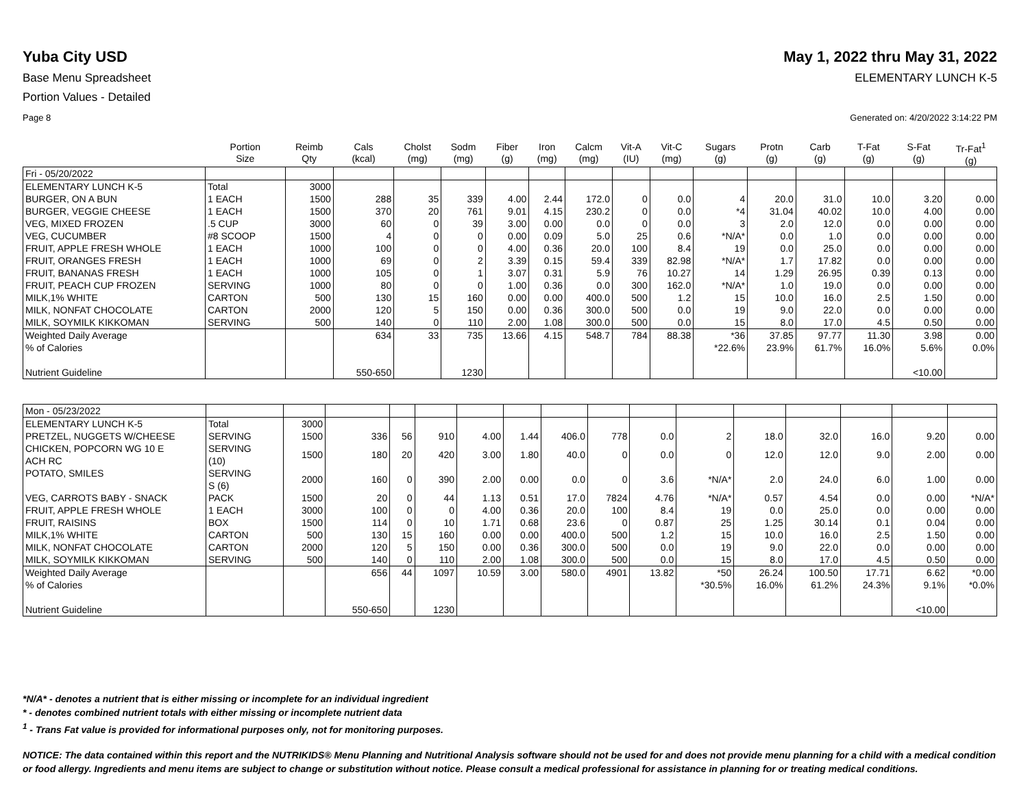Yuba City USD May 1, 2022 thru May 31, 2022
Base Menu Spreadsheet ELEMENTARY LUNCH K-5
Portion Values - Detailed
Page 8 Generated on: 4/20/2022 3:14:22 PM
| | Portion Size | Reimb Qty | Cals (kcal) | Cholst (mg) | Sodm (mg) | Fiber (g) | Iron (mg) | Calcm (mg) | Vit-A (IU) | Vit-C (mg) | Sugars (g) | Protn (g) | Carb (g) | T-Fat (g) | S-Fat (g) | Tr-Fat<sup>1</sup> (g) |
| --- | --- | --- | --- | --- | --- | --- | --- | --- | --- | --- | --- | --- | --- | --- | --- | --- |
| Fri - 05/20/2022 | | | | | | | | | | | | | | | | |
| ELEMENTARY LUNCH K-5 | Total | 3000 | | | | | | | | | | | | | | |
| BURGER, ON A BUN | 1 EACH | 1500 | 288 | 35 | 339 | 4.00 | 2.44 | 172.0 | 0 | 0.0 | 4 | 20.0 | 31.0 | 10.0 | 3.20 | 0.00 |
| BURGER, VEGGIE CHEESE | 1 EACH | 1500 | 370 | 20 | 761 | 9.01 | 4.15 | 230.2 | 0 | 0.0 | *4 | 31.04 | 40.02 | 10.0 | 4.00 | 0.00 |
| VEG, MIXED FROZEN | .5 CUP | 3000 | 60 | 0 | 39 | 3.00 | 0.00 | 0.0 | 0 | 0.0 | 3 | 2.0 | 12.0 | 0.0 | 0.00 | 0.00 |
| VEG, CUCUMBER | #8 SCOOP | 1500 | 4 | 0 | 0 | 0.00 | 0.09 | 5.0 | 25 | 0.6 | *N/A* | 0.0 | 1.0 | 0.0 | 0.00 | 0.00 |
| FRUIT, APPLE FRESH WHOLE | 1 EACH | 1000 | 100 | 0 | 0 | 4.00 | 0.36 | 20.0 | 100 | 8.4 | 19 | 0.0 | 25.0 | 0.0 | 0.00 | 0.00 |
| FRUIT, ORANGES FRESH | 1 EACH | 1000 | 69 | 0 | 2 | 3.39 | 0.15 | 59.4 | 339 | 82.98 | *N/A* | 1.7 | 17.82 | 0.0 | 0.00 | 0.00 |
| FRUIT, BANANAS FRESH | 1 EACH | 1000 | 105 | 0 | 1 | 3.07 | 0.31 | 5.9 | 76 | 10.27 | 14 | 1.29 | 26.95 | 0.39 | 0.13 | 0.00 |
| FRUIT, PEACH CUP FROZEN | SERVING | 1000 | 80 | 0 | 0 | 1.00 | 0.36 | 0.0 | 300 | 162.0 | *N/A* | 1.0 | 19.0 | 0.0 | 0.00 | 0.00 |
| MILK,1% WHITE | CARTON | 500 | 130 | 15 | 160 | 0.00 | 0.00 | 400.0 | 500 | 1.2 | 15 | 10.0 | 16.0 | 2.5 | 1.50 | 0.00 |
| MILK, NONFAT CHOCOLATE | CARTON | 2000 | 120 | 5 | 150 | 0.00 | 0.36 | 300.0 | 500 | 0.0 | 19 | 9.0 | 22.0 | 0.0 | 0.00 | 0.00 |
| MILK, SOYMILK KIKKOMAN | SERVING | 500 | 140 | 0 | 110 | 2.00 | 1.08 | 300.0 | 500 | 0.0 | 15 | 8.0 | 17.0 | 4.5 | 0.50 | 0.00 |
| Weighted Daily Average | | | 634 | 33 | 735 | 13.66 | 4.15 | 548.7 | 784 | 88.38 | *36 | 37.85 | 97.77 | 11.30 | 3.98 | 0.00 |
| % of Calories | | | | | | | | | | | *22.6% | 23.9% | 61.7% | 16.0% | 5.6% | 0.0% |
| Nutrient Guideline | | | 550-650 | | 1230 | | | | | | | | | | <10.00 | |
| Mon - 05/23/2022 | | | | | | | | | | | | | | | | |
| ELEMENTARY LUNCH K-5 | Total | 3000 | | | | | | | | | | | | | | |
| PRETZEL, NUGGETS W/CHEESE | SERVING | 1500 | 336 | 56 | 910 | 4.00 | 1.44 | 406.0 | 778 | 0.0 | 2 | 18.0 | 32.0 | 16.0 | 9.20 | 0.00 |
| CHICKEN, POPCORN WG 10 E ACH RC | SERVING (10) | 1500 | 180 | 20 | 420 | 3.00 | 1.80 | 40.0 | 0 | 0.0 | 0 | 12.0 | 12.0 | 9.0 | 2.00 | 0.00 |
| POTATO, SMILES | SERVING S (6) | 2000 | 160 | 0 | 390 | 2.00 | 0.00 | 0.0 | 0 | 3.6 | *N/A* | 2.0 | 24.0 | 6.0 | 1.00 | 0.00 |
| VEG, CARROTS BABY - SNACK | PACK | 1500 | 20 | 0 | 44 | 1.13 | 0.51 | 17.0 | 7824 | 4.76 | *N/A* | 0.57 | 4.54 | 0.0 | 0.00 | *N/A* |
| FRUIT, APPLE FRESH WHOLE | 1 EACH | 3000 | 100 | 0 | 0 | 4.00 | 0.36 | 20.0 | 100 | 8.4 | 19 | 0.0 | 25.0 | 0.0 | 0.00 | 0.00 |
| FRUIT, RAISINS | BOX | 1500 | 114 | 0 | 10 | 1.71 | 0.68 | 23.6 | 0 | 0.87 | 25 | 1.25 | 30.14 | 0.1 | 0.04 | 0.00 |
| MILK,1% WHITE | CARTON | 500 | 130 | 15 | 160 | 0.00 | 0.00 | 400.0 | 500 | 1.2 | 15 | 10.0 | 16.0 | 2.5 | 1.50 | 0.00 |
| MILK, NONFAT CHOCOLATE | CARTON | 2000 | 120 | 5 | 150 | 0.00 | 0.36 | 300.0 | 500 | 0.0 | 19 | 9.0 | 22.0 | 0.0 | 0.00 | 0.00 |
| MILK, SOYMILK KIKKOMAN | SERVING | 500 | 140 | 0 | 110 | 2.00 | 1.08 | 300.0 | 500 | 0.0 | 15 | 8.0 | 17.0 | 4.5 | 0.50 | 0.00 |
| Weighted Daily Average | | | 656 | 44 | 1097 | 10.59 | 3.00 | 580.0 | 4901 | 13.82 | *50 | 26.24 | 100.50 | 17.71 | 6.62 | *0.00 |
| % of Calories | | | | | | | | | | | *30.5% | 16.0% | 61.2% | 24.3% | 9.1% | *0.0% |
| Nutrient Guideline | | | 550-650 | | 1230 | | | | | | | | | | <10.00 | |
*N/A* - denotes a nutrient that is either missing or incomplete for an individual ingredient
* - denotes combined nutrient totals with either missing or incomplete nutrient data
<sup>1</sup> - Trans Fat value is provided for informational purposes only, not for monitoring purposes.
NOTICE: The data contained within this report and the NUTRIKIDS® Menu Planning and Nutritional Analysis software should not be used for and does not provide menu planning for a child with a medical condition or food allergy. Ingredients and menu items are subject to change or substitution without notice. Please consult a medical professional for assistance in planning for or treating medical conditions.